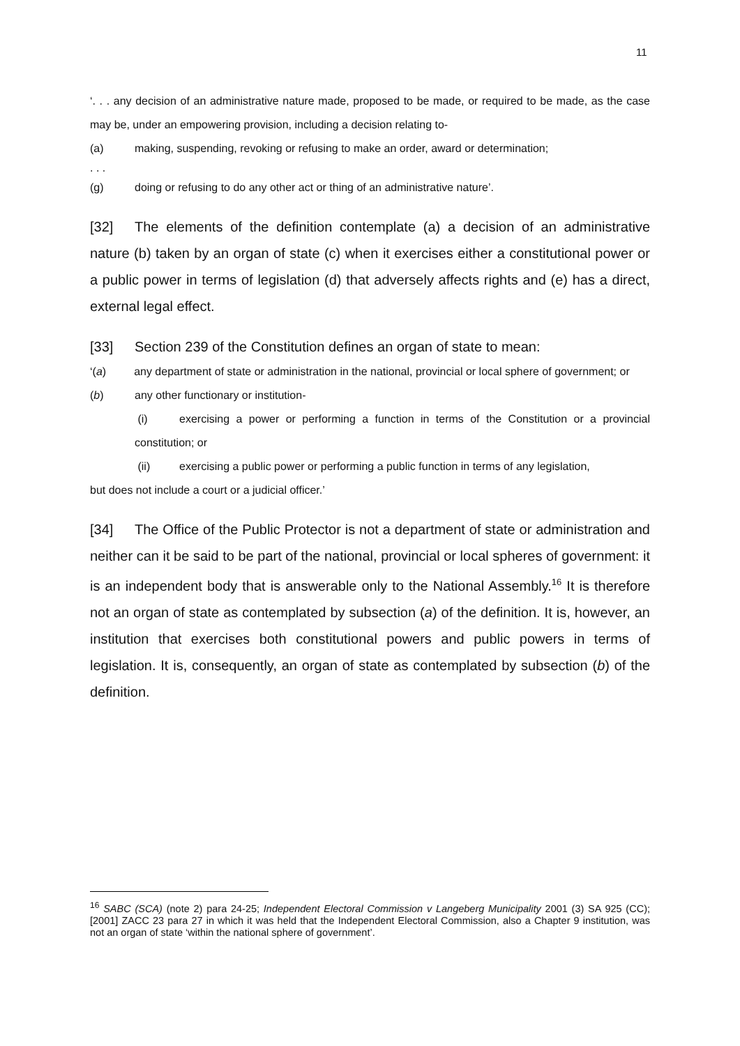11
‘. . . any decision of an administrative nature made, proposed to be made, or required to be made, as the case may be, under an empowering provision, including a decision relating to-
(a) making, suspending, revoking or refusing to make an order, award or determination;
. . .
(g) doing or refusing to do any other act or thing of an administrative nature’.
[32] The elements of the definition contemplate (a) a decision of an administrative nature (b) taken by an organ of state (c) when it exercises either a constitutional power or a public power in terms of legislation (d) that adversely affects rights and (e) has a direct, external legal effect.
[33] Section 239 of the Constitution defines an organ of state to mean:
‘(a) any department of state or administration in the national, provincial or local sphere of government; or
(b) any other functionary or institution-
(i) exercising a power or performing a function in terms of the Constitution or a provincial constitution; or
(ii) exercising a public power or performing a public function in terms of any legislation,
but does not include a court or a judicial officer.’
[34] The Office of the Public Protector is not a department of state or administration and neither can it be said to be part of the national, provincial or local spheres of government: it is an independent body that is answerable only to the National Assembly.<sup>16</sup> It is therefore not an organ of state as contemplated by subsection (a) of the definition. It is, however, an institution that exercises both constitutional powers and public powers in terms of legislation. It is, consequently, an organ of state as contemplated by subsection (b) of the definition.
<sup>16</sup> SABC (SCA) (note 2) para 24-25; Independent Electoral Commission v Langeberg Municipality 2001 (3) SA 925 (CC); [2001] ZACC 23 para 27 in which it was held that the Independent Electoral Commission, also a Chapter 9 institution, was not an organ of state ‘within the national sphere of government’.